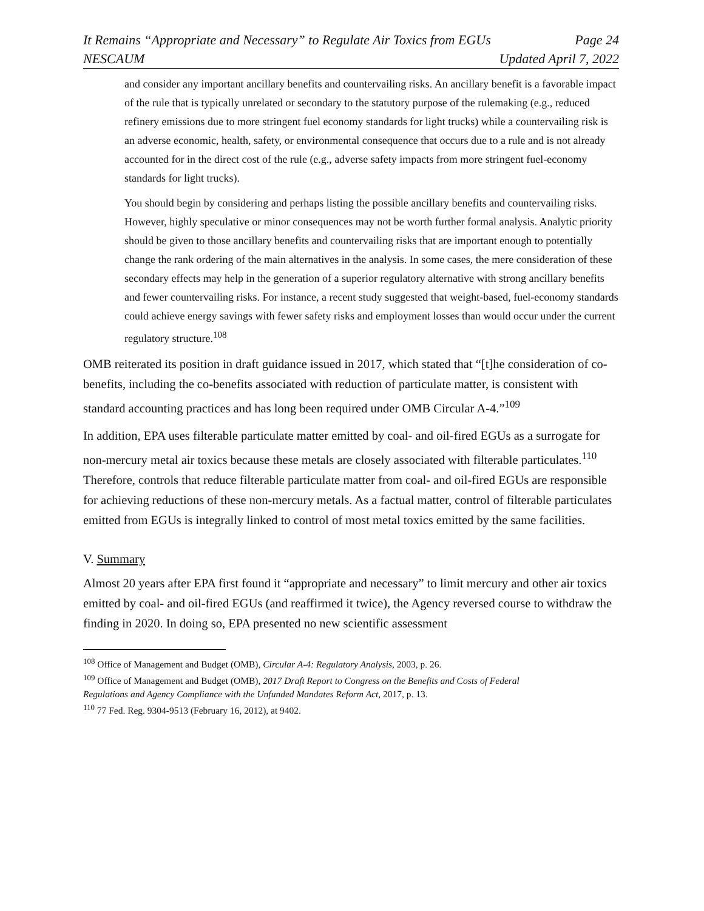It Remains “Appropriate and Necessary” to Regulate Air Toxics from EGUs Page 24
NESCAUM Updated April 7, 2022
and consider any important ancillary benefits and countervailing risks. An ancillary benefit is a favorable impact of the rule that is typically unrelated or secondary to the statutory purpose of the rulemaking (e.g., reduced refinery emissions due to more stringent fuel economy standards for light trucks) while a countervailing risk is an adverse economic, health, safety, or environmental consequence that occurs due to a rule and is not already accounted for in the direct cost of the rule (e.g., adverse safety impacts from more stringent fuel-economy standards for light trucks).
You should begin by considering and perhaps listing the possible ancillary benefits and countervailing risks. However, highly speculative or minor consequences may not be worth further formal analysis. Analytic priority should be given to those ancillary benefits and countervailing risks that are important enough to potentially change the rank ordering of the main alternatives in the analysis. In some cases, the mere consideration of these secondary effects may help in the generation of a superior regulatory alternative with strong ancillary benefits and fewer countervailing risks. For instance, a recent study suggested that weight-based, fuel-economy standards could achieve energy savings with fewer safety risks and employment losses than would occur under the current regulatory structure.<sup>108</sup>
OMB reiterated its position in draft guidance issued in 2017, which stated that “[t]he consideration of co-benefits, including the co-benefits associated with reduction of particulate matter, is consistent with standard accounting practices and has long been required under OMB Circular A-4.”<sup>109</sup>
In addition, EPA uses filterable particulate matter emitted by coal- and oil-fired EGUs as a surrogate for non-mercury metal air toxics because these metals are closely associated with filterable particulates.<sup>110</sup> Therefore, controls that reduce filterable particulate matter from coal- and oil-fired EGUs are responsible for achieving reductions of these non-mercury metals. As a factual matter, control of filterable particulates emitted from EGUs is integrally linked to control of most metal toxics emitted by the same facilities.
V. Summary
Almost 20 years after EPA first found it “appropriate and necessary” to limit mercury and other air toxics emitted by coal- and oil-fired EGUs (and reaffirmed it twice), the Agency reversed course to withdraw the finding in 2020. In doing so, EPA presented no new scientific assessment
<sup>108</sup> Office of Management and Budget (OMB), Circular A-4: Regulatory Analysis, 2003, p. 26.
<sup>109</sup> Office of Management and Budget (OMB), 2017 Draft Report to Congress on the Benefits and Costs of Federal Regulations and Agency Compliance with the Unfunded Mandates Reform Act, 2017, p. 13.
<sup>110</sup> 77 Fed. Reg. 9304-9513 (February 16, 2012), at 9402.